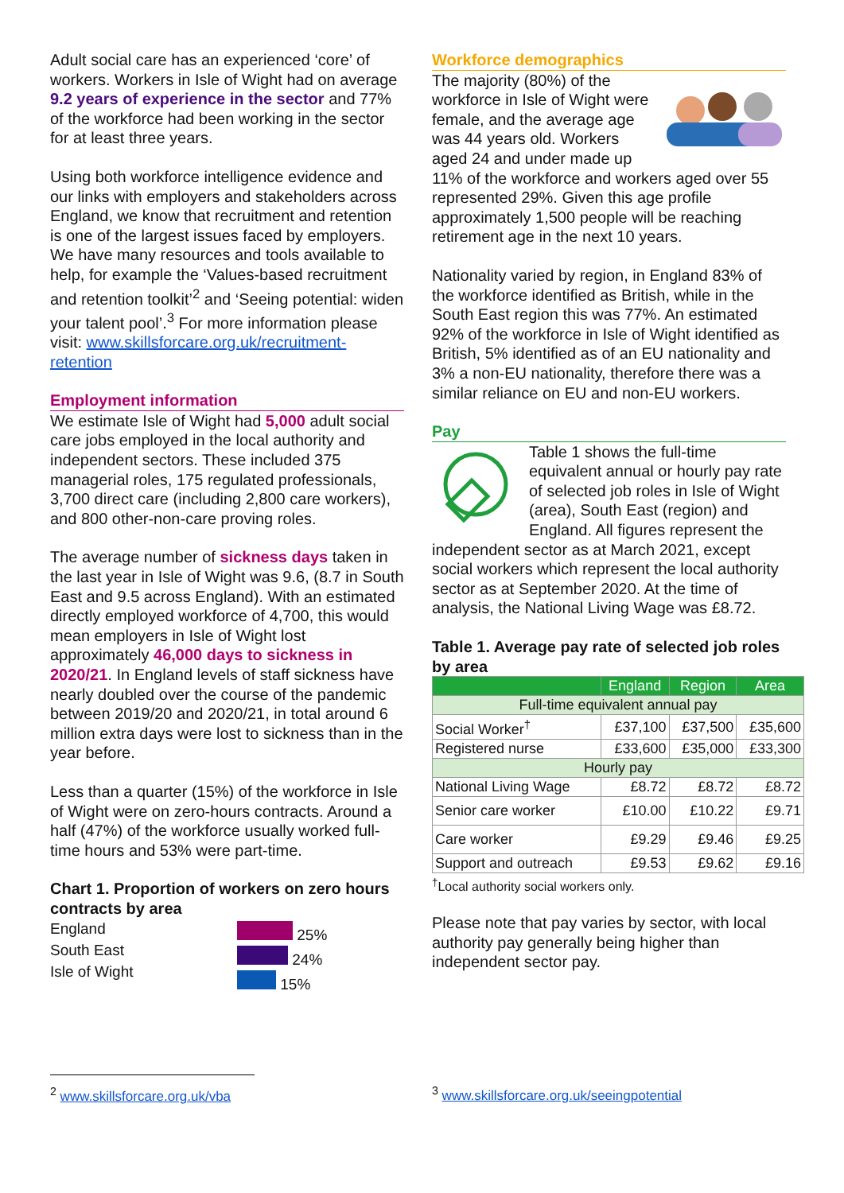Adult social care has an experienced ‘core’ of workers. Workers in Isle of Wight had on average 9.2 years of experience in the sector and 77% of the workforce had been working in the sector for at least three years.
Using both workforce intelligence evidence and our links with employers and stakeholders across England, we know that recruitment and retention is one of the largest issues faced by employers. We have many resources and tools available to help, for example the ‘Values-based recruitment and retention toolkit’<sup>2</sup> and ‘Seeing potential: widen your talent pool’.<sup>3</sup> For more information please visit: www.skillsforcare.org.uk/recruitment-retention
Employment information
We estimate Isle of Wight had 5,000 adult social care jobs employed in the local authority and independent sectors. These included 375 managerial roles, 175 regulated professionals, 3,700 direct care (including 2,800 care workers), and 800 other-non-care proving roles.
The average number of sickness days taken in the last year in Isle of Wight was 9.6, (8.7 in South East and 9.5 across England). With an estimated directly employed workforce of 4,700, this would mean employers in Isle of Wight lost approximately 46,000 days to sickness in 2020/21. In England levels of staff sickness have nearly doubled over the course of the pandemic between 2019/20 and 2020/21, in total around 6 million extra days were lost to sickness than in the year before.
Less than a quarter (15%) of the workforce in Isle of Wight were on zero-hours contracts. Around a half (47%) of the workforce usually worked full-time hours and 53% were part-time.
Chart 1. Proportion of workers on zero hours contracts by area
England
South East
Isle of Wight
25%
24%
15%
Workforce demographics
The majority (80%) of the workforce in Isle of Wight were female, and the average age was 44 years old. Workers aged 24 and under made up 11% of the workforce and workers aged over 55 represented 29%. Given this age profile approximately 1,500 people will be reaching retirement age in the next 10 years.
Nationality varied by region, in England 83% of the workforce identified as British, while in the South East region this was 77%. An estimated 92% of the workforce in Isle of Wight identified as British, 5% identified as of an EU nationality and 3% a non-EU nationality, therefore there was a similar reliance on EU and non-EU workers.
Pay
Table 1 shows the full-time equivalent annual or hourly pay rate of selected job roles in Isle of Wight (area), South East (region) and England. All figures represent the independent sector as at March 2021, except social workers which represent the local authority sector as at September 2020. At the time of analysis, the National Living Wage was £8.72.
Table 1. Average pay rate of selected job roles by area
| | England | Region | Area |
| --- | --- | --- | --- |
| Full-time equivalent annual pay | | | |
| Social Worker<sup>†</sup> | £37,100 | £37,500 | £35,600 |
| Registered nurse | £33,600 | £35,000 | £33,300 |
| Hourly pay | | | |
| National Living Wage | £8.72 | £8.72 | £8.72 |
| Senior care worker | £10.00 | £10.22 | £9.71 |
| Care worker | £9.29 | £9.46 | £9.25 |
| Support and outreach | £9.53 | £9.62 | £9.16 |
<sup>†</sup> Local authority social workers only.
Please note that pay varies by sector, with local authority pay generally being higher than independent sector pay.
<sup>2</sup> www.skillsforcare.org.uk/vba
<sup>3</sup> www.skillsforcare.org.uk/seeingpotential